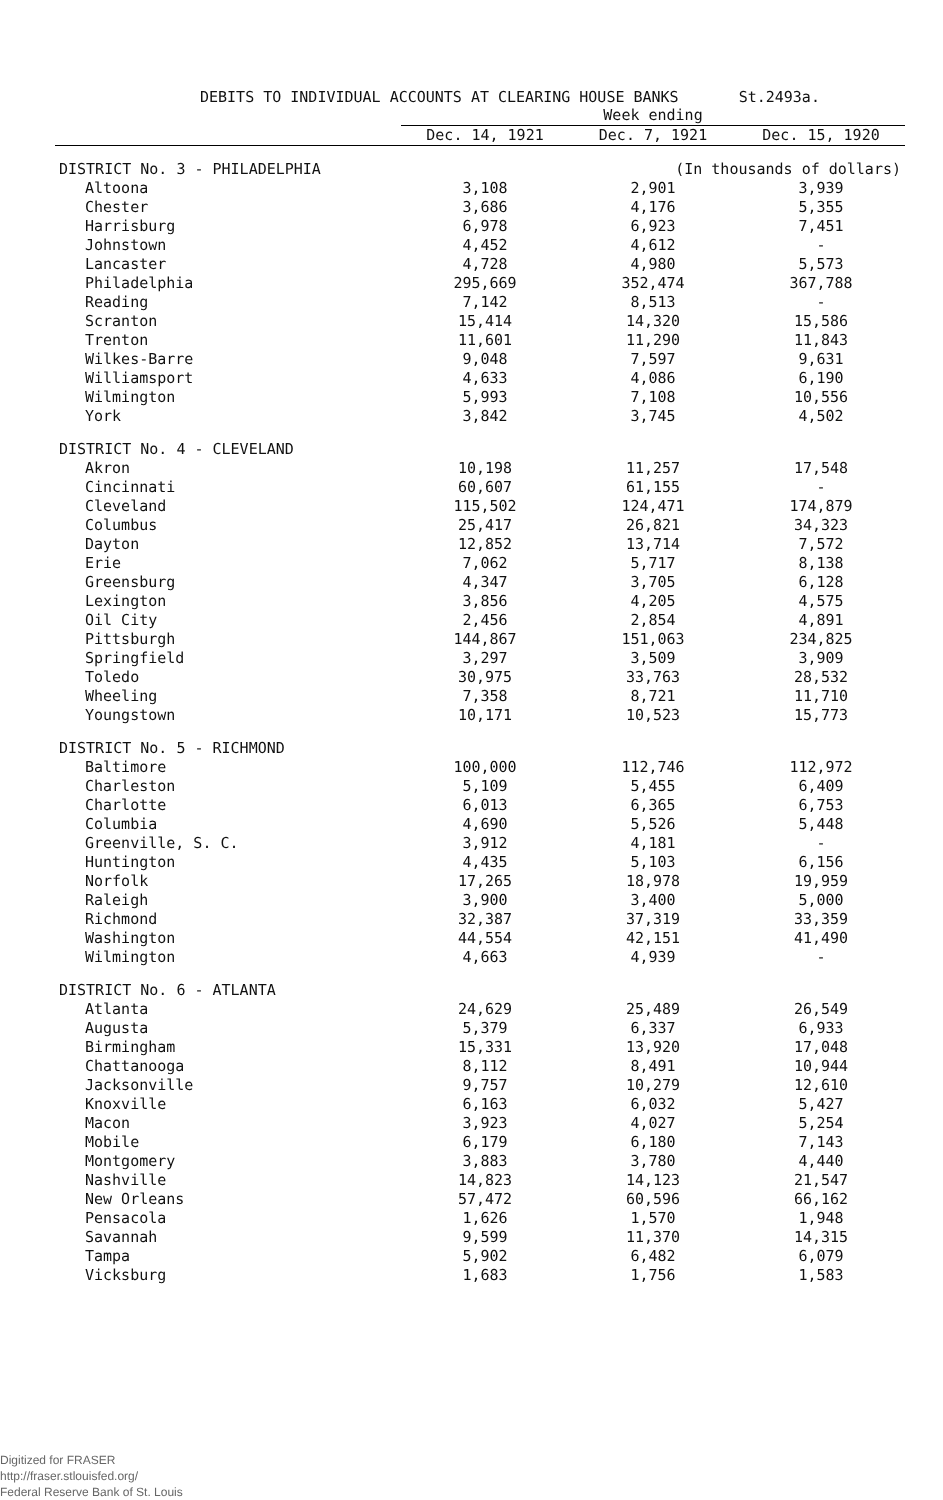DEBITS TO INDIVIDUAL ACCOUNTS AT CLEARING HOUSE BANKS St.2493a.
| | Week ending | | |
| --- | --- | --- | --- |
| | Dec. 14, 1921 | Dec. 7, 1921 | Dec. 15, 1920 |
| DISTRICT No. 3 - PHILADELPHIA | (In thousands of dollars) | | |
| Altoona | 3,108 | 2,901 | 3,939 |
| Chester | 3,686 | 4,176 | 5,355 |
| Harrisburg | 6,978 | 6,923 | 7,451 |
| Johnstown | 4,452 | 4,612 | - |
| Lancaster | 4,728 | 4,980 | 5,573 |
| Philadelphia | 295,669 | 352,474 | 367,788 |
| Reading | 7,142 | 8,513 | - |
| Scranton | 15,414 | 14,320 | 15,586 |
| Trenton | 11,601 | 11,290 | 11,843 |
| Wilkes-Barre | 9,048 | 7,597 | 9,631 |
| Williamsport | 4,633 | 4,086 | 6,190 |
| Wilmington | 5,993 | 7,108 | 10,556 |
| York | 3,842 | 3,745 | 4,502 |
| DISTRICT No. 4 - CLEVELAND | | | |
| Akron | 10,198 | 11,257 | 17,548 |
| Cincinnati | 60,607 | 61,155 | - |
| Cleveland | 115,502 | 124,471 | 174,879 |
| Columbus | 25,417 | 26,821 | 34,323 |
| Dayton | 12,852 | 13,714 | 7,572 |
| Erie | 7,062 | 5,717 | 8,138 |
| Greensburg | 4,347 | 3,705 | 6,128 |
| Lexington | 3,856 | 4,205 | 4,575 |
| Oil City | 2,456 | 2,854 | 4,891 |
| Pittsburgh | 144,867 | 151,063 | 234,825 |
| Springfield | 3,297 | 3,509 | 3,909 |
| Toledo | 30,975 | 33,763 | 28,532 |
| Wheeling | 7,358 | 8,721 | 11,710 |
| Youngstown | 10,171 | 10,523 | 15,773 |
| DISTRICT No. 5 - RICHMOND | | | |
| Baltimore | 100,000 | 112,746 | 112,972 |
| Charleston | 5,109 | 5,455 | 6,409 |
| Charlotte | 6,013 | 6,365 | 6,753 |
| Columbia | 4,690 | 5,526 | 5,448 |
| Greenville, S. C. | 3,912 | 4,181 | - |
| Huntington | 4,435 | 5,103 | 6,156 |
| Norfolk | 17,265 | 18,978 | 19,959 |
| Raleigh | 3,900 | 3,400 | 5,000 |
| Richmond | 32,387 | 37,319 | 33,359 |
| Washington | 44,554 | 42,151 | 41,490 |
| Wilmington | 4,663 | 4,939 | - |
| DISTRICT No. 6 - ATLANTA | | | |
| Atlanta | 24,629 | 25,489 | 26,549 |
| Augusta | 5,379 | 6,337 | 6,933 |
| Birmingham | 15,331 | 13,920 | 17,048 |
| Chattanooga | 8,112 | 8,491 | 10,944 |
| Jacksonville | 9,757 | 10,279 | 12,610 |
| Knoxville | 6,163 | 6,032 | 5,427 |
| Macon | 3,923 | 4,027 | 5,254 |
| Mobile | 6,179 | 6,180 | 7,143 |
| Montgomery | 3,883 | 3,780 | 4,440 |
| Nashville | 14,823 | 14,123 | 21,547 |
| New Orleans | 57,472 | 60,596 | 66,162 |
| Pensacola | 1,626 | 1,570 | 1,948 |
| Savannah | 9,599 | 11,370 | 14,315 |
| Tampa | 5,902 | 6,482 | 6,079 |
| Vicksburg | 1,683 | 1,756 | 1,583 |
Digitized for FRASER
http://fraser.stlouisfed.org/
Federal Reserve Bank of St. Louis